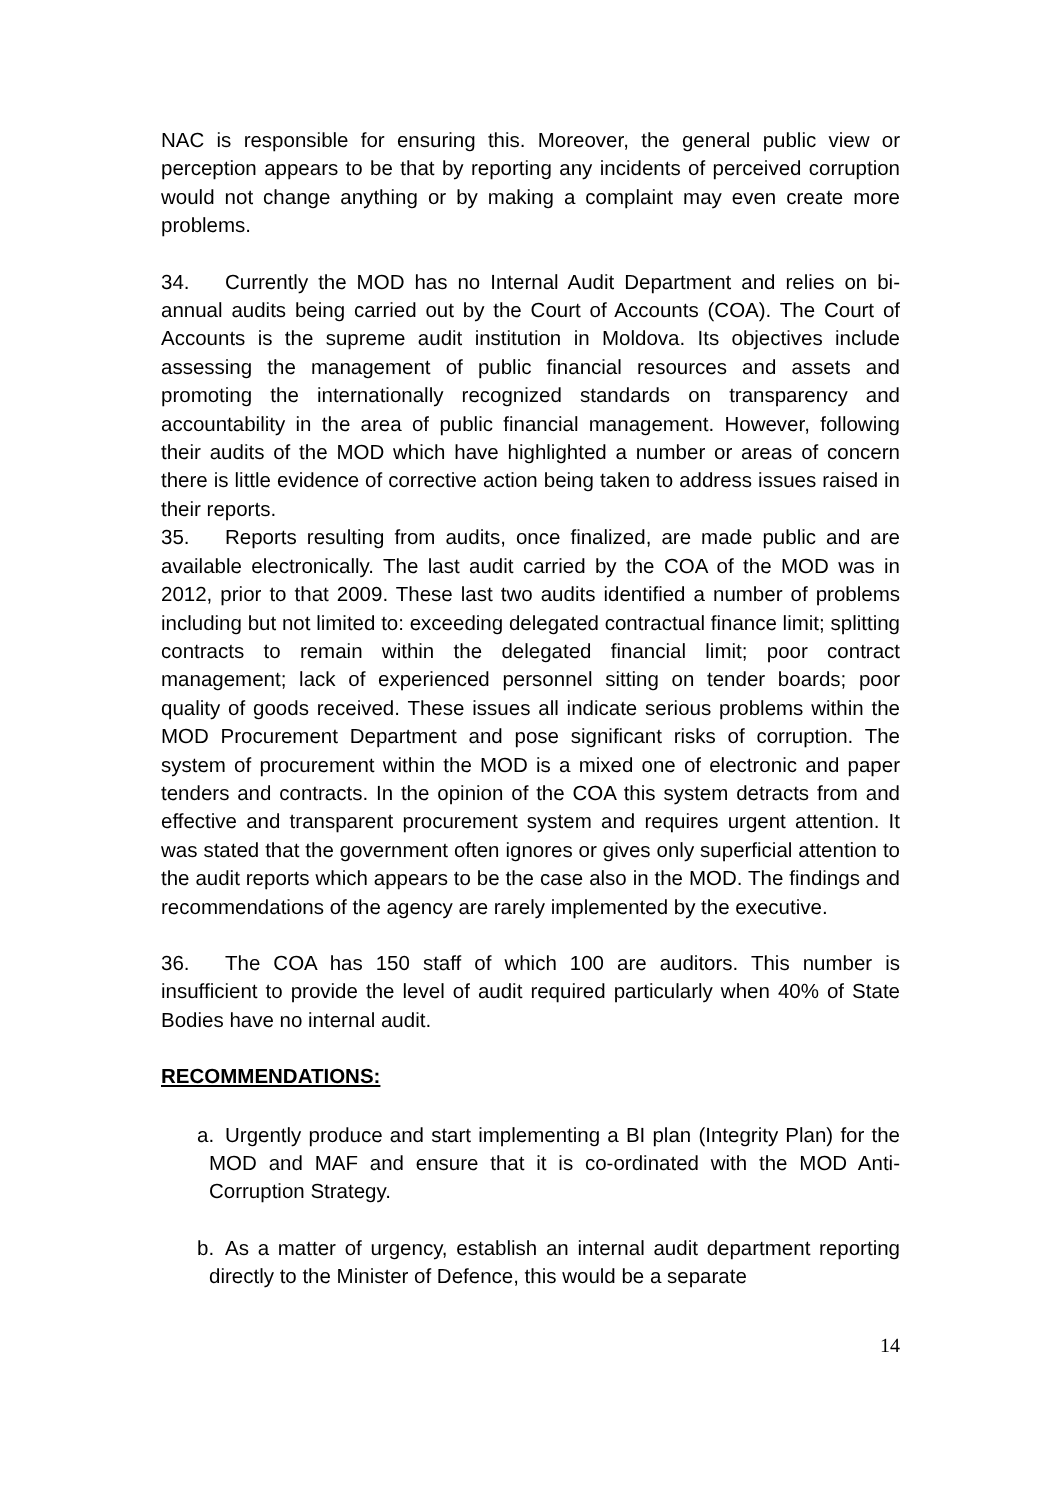NAC is responsible for ensuring this. Moreover, the general public view or perception appears to be that by reporting any incidents of perceived corruption would not change anything or by making a complaint may even create more problems.
34. Currently the MOD has no Internal Audit Department and relies on bi-annual audits being carried out by the Court of Accounts (COA). The Court of Accounts is the supreme audit institution in Moldova. Its objectives include assessing the management of public financial resources and assets and promoting the internationally recognized standards on transparency and accountability in the area of public financial management. However, following their audits of the MOD which have highlighted a number or areas of concern there is little evidence of corrective action being taken to address issues raised in their reports.
35. Reports resulting from audits, once finalized, are made public and are available electronically. The last audit carried by the COA of the MOD was in 2012, prior to that 2009. These last two audits identified a number of problems including but not limited to: exceeding delegated contractual finance limit; splitting contracts to remain within the delegated financial limit; poor contract management; lack of experienced personnel sitting on tender boards; poor quality of goods received. These issues all indicate serious problems within the MOD Procurement Department and pose significant risks of corruption. The system of procurement within the MOD is a mixed one of electronic and paper tenders and contracts. In the opinion of the COA this system detracts from and effective and transparent procurement system and requires urgent attention. It was stated that the government often ignores or gives only superficial attention to the audit reports which appears to be the case also in the MOD. The findings and recommendations of the agency are rarely implemented by the executive.
36. The COA has 150 staff of which 100 are auditors. This number is insufficient to provide the level of audit required particularly when 40% of State Bodies have no internal audit.
RECOMMENDATIONS:
a. Urgently produce and start implementing a BI plan (Integrity Plan) for the MOD and MAF and ensure that it is co-ordinated with the MOD Anti-Corruption Strategy.
b. As a matter of urgency, establish an internal audit department reporting directly to the Minister of Defence, this would be a separate
14